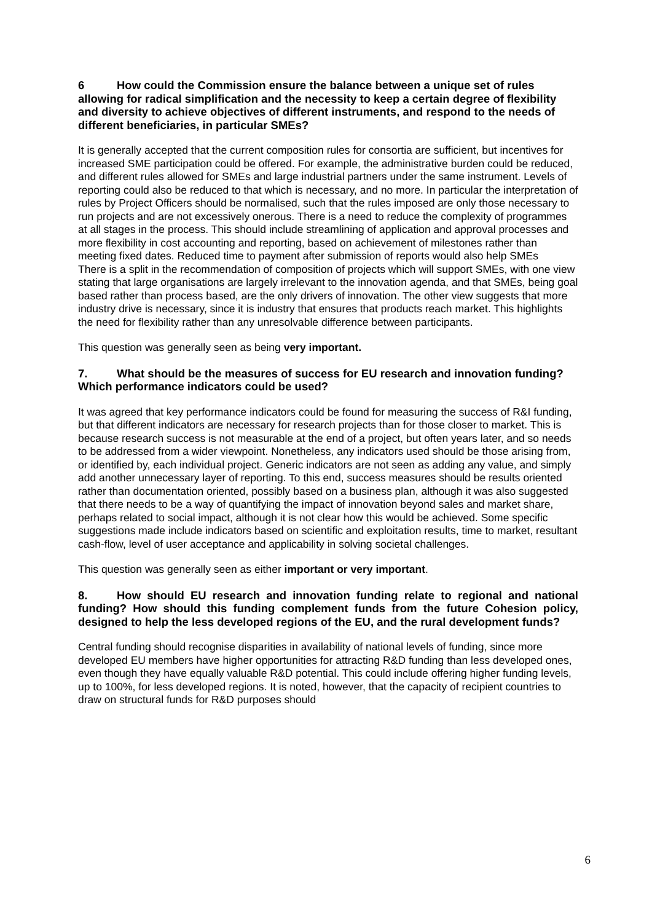6 How could the Commission ensure the balance between a unique set of rules allowing for radical simplification and the necessity to keep a certain degree of flexibility and diversity to achieve objectives of different instruments, and respond to the needs of different beneficiaries, in particular SMEs?
It is generally accepted that the current composition rules for consortia are sufficient, but incentives for increased SME participation could be offered. For example, the administrative burden could be reduced, and different rules allowed for SMEs and large industrial partners under the same instrument. Levels of reporting could also be reduced to that which is necessary, and no more. In particular the interpretation of rules by Project Officers should be normalised, such that the rules imposed are only those necessary to run projects and are not excessively onerous. There is a need to reduce the complexity of programmes at all stages in the process. This should include streamlining of application and approval processes and more flexibility in cost accounting and reporting, based on achievement of milestones rather than meeting fixed dates. Reduced time to payment after submission of reports would also help SMEs
There is a split in the recommendation of composition of projects which will support SMEs, with one view stating that large organisations are largely irrelevant to the innovation agenda, and that SMEs, being goal based rather than process based, are the only drivers of innovation. The other view suggests that more industry drive is necessary, since it is industry that ensures that products reach market. This highlights the need for flexibility rather than any unresolvable difference between participants.
This question was generally seen as being very important.
7. What should be the measures of success for EU research and innovation funding? Which performance indicators could be used?
It was agreed that key performance indicators could be found for measuring the success of R&I funding, but that different indicators are necessary for research projects than for those closer to market. This is because research success is not measurable at the end of a project, but often years later, and so needs to be addressed from a wider viewpoint. Nonetheless, any indicators used should be those arising from, or identified by, each individual project. Generic indicators are not seen as adding any value, and simply add another unnecessary layer of reporting. To this end, success measures should be results oriented rather than documentation oriented, possibly based on a business plan, although it was also suggested that there needs to be a way of quantifying the impact of innovation beyond sales and market share, perhaps related to social impact, although it is not clear how this would be achieved. Some specific suggestions made include indicators based on scientific and exploitation results, time to market, resultant cash-flow, level of user acceptance and applicability in solving societal challenges.
This question was generally seen as either important or very important.
8. How should EU research and innovation funding relate to regional and national funding? How should this funding complement funds from the future Cohesion policy, designed to help the less developed regions of the EU, and the rural development funds?
Central funding should recognise disparities in availability of national levels of funding, since more developed EU members have higher opportunities for attracting R&D funding than less developed ones, even though they have equally valuable R&D potential. This could include offering higher funding levels, up to 100%, for less developed regions. It is noted, however, that the capacity of recipient countries to draw on structural funds for R&D purposes should
6